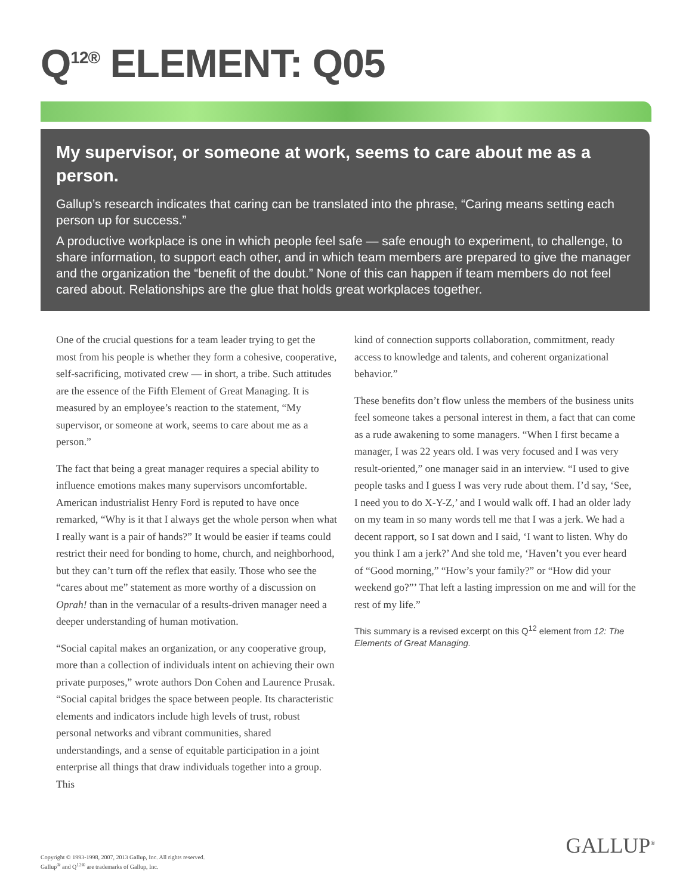Q<sup>12®</sup> ELEMENT: Q05
My supervisor, or someone at work, seems to care about me as a person.
Gallup’s research indicates that caring can be translated into the phrase, “Caring means setting each person up for success.”
A productive workplace is one in which people feel safe — safe enough to experiment, to challenge, to share information, to support each other, and in which team members are prepared to give the manager and the organization the “benefit of the doubt.” None of this can happen if team members do not feel cared about. Relationships are the glue that holds great workplaces together.
One of the crucial questions for a team leader trying to get the most from his people is whether they form a cohesive, cooperative, self-sacrificing, motivated crew — in short, a tribe. Such attitudes are the essence of the Fifth Element of Great Managing. It is measured by an employee’s reaction to the statement, “My supervisor, or someone at work, seems to care about me as a person.”
The fact that being a great manager requires a special ability to influence emotions makes many supervisors uncomfortable. American industrialist Henry Ford is reputed to have once remarked, “Why is it that I always get the whole person when what I really want is a pair of hands?” It would be easier if teams could restrict their need for bonding to home, church, and neighborhood, but they can’t turn off the reflex that easily. Those who see the “cares about me” statement as more worthy of a discussion on Oprah! than in the vernacular of a results-driven manager need a deeper understanding of human motivation.
“Social capital makes an organization, or any cooperative group, more than a collection of individuals intent on achieving their own private purposes,” wrote authors Don Cohen and Laurence Prusak. “Social capital bridges the space between people. Its characteristic elements and indicators include high levels of trust, robust personal networks and vibrant communities, shared understandings, and a sense of equitable participation in a joint enterprise all things that draw individuals together into a group. This
kind of connection supports collaboration, commitment, ready access to knowledge and talents, and coherent organizational behavior.”
These benefits don’t flow unless the members of the business units feel someone takes a personal interest in them, a fact that can come as a rude awakening to some managers. “When I first became a manager, I was 22 years old. I was very focused and I was very result-oriented,” one manager said in an interview. “I used to give people tasks and I guess I was very rude about them. I’d say, ‘See, I need you to do X-Y-Z,’ and I would walk off. I had an older lady on my team in so many words tell me that I was a jerk. We had a decent rapport, so I sat down and I said, ‘I want to listen. Why do you think I am a jerk?’ And she told me, ‘Haven’t you ever heard of “Good morning,” “How’s your family?” or “How did your weekend go?”’ That left a lasting impression on me and will for the rest of my life.”
This summary is a revised excerpt on this Q<sup>12</sup> element from 12: The Elements of Great Managing.
Copyright © 1993-1998, 2007, 2013 Gallup, Inc. All rights reserved.
Gallup<sup>®</sup> and Q<sup>12®</sup> are trademarks of Gallup, Inc.
GALLUP<sup>®</sup>